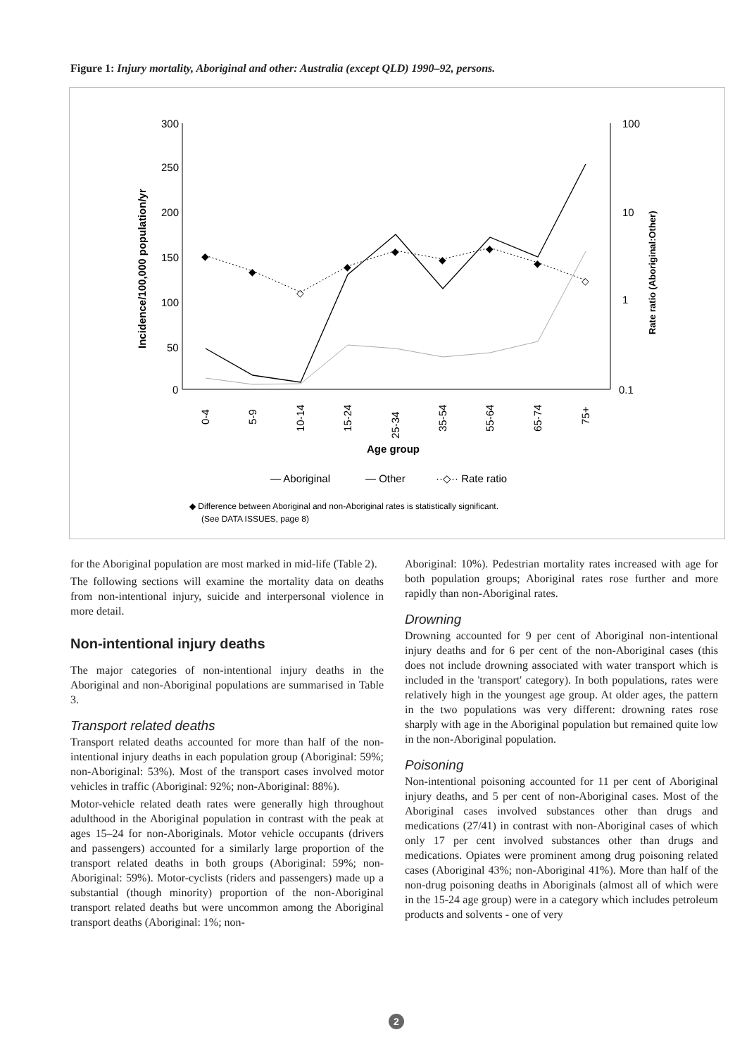Figure 1: Injury mortality, Aboriginal and other: Australia (except QLD) 1990–92, persons.
300
250
200
150
100
50
0
100
10
1
0.1
Incidence/100,000 population/yr
Rate ratio (Aboriginal:Other)
◆
◆
◇
◆
◆
◆
◆
◆
◇
0-4
5-9
10-14
15-24
25-34
35-54
55-64
65-74
75+
Age group
— Aboriginal
— Other
··◇·· Rate ratio
◆ Difference between Aboriginal and non-Aboriginal rates is statistically significant.
(See DATA ISSUES, page 8)
for the Aboriginal population are most marked in mid-life (Table 2).
The following sections will examine the mortality data on deaths from non-intentional injury, suicide and interpersonal violence in more detail.
Non-intentional injury deaths
The major categories of non-intentional injury deaths in the Aboriginal and non-Aboriginal populations are summarised in Table 3.
Transport related deaths
Transport related deaths accounted for more than half of the non-intentional injury deaths in each population group (Aboriginal: 59%; non-Aboriginal: 53%). Most of the transport cases involved motor vehicles in traffic (Aboriginal: 92%; non-Aboriginal: 88%).
Motor-vehicle related death rates were generally high throughout adulthood in the Aboriginal population in contrast with the peak at ages 15–24 for non-Aboriginals. Motor vehicle occupants (drivers and passengers) accounted for a similarly large proportion of the transport related deaths in both groups (Aboriginal: 59%; non-Aboriginal: 59%). Motor-cyclists (riders and passengers) made up a substantial (though minority) proportion of the non-Aboriginal transport related deaths but were uncommon among the Aboriginal transport deaths (Aboriginal: 1%; non-
Aboriginal: 10%). Pedestrian mortality rates increased with age for both population groups; Aboriginal rates rose further and more rapidly than non-Aboriginal rates.
Drowning
Drowning accounted for 9 per cent of Aboriginal non-intentional injury deaths and for 6 per cent of the non-Aboriginal cases (this does not include drowning associated with water transport which is included in the 'transport' category). In both populations, rates were relatively high in the youngest age group. At older ages, the pattern in the two populations was very different: drowning rates rose sharply with age in the Aboriginal population but remained quite low in the non-Aboriginal population.
Poisoning
Non-intentional poisoning accounted for 11 per cent of Aboriginal injury deaths, and 5 per cent of non-Aboriginal cases. Most of the Aboriginal cases involved substances other than drugs and medications (27/41) in contrast with non-Aboriginal cases of which only 17 per cent involved substances other than drugs and medications. Opiates were prominent among drug poisoning related cases (Aboriginal 43%; non-Aboriginal 41%). More than half of the non-drug poisoning deaths in Aboriginals (almost all of which were in the 15-24 age group) were in a category which includes petroleum products and solvents - one of very
2